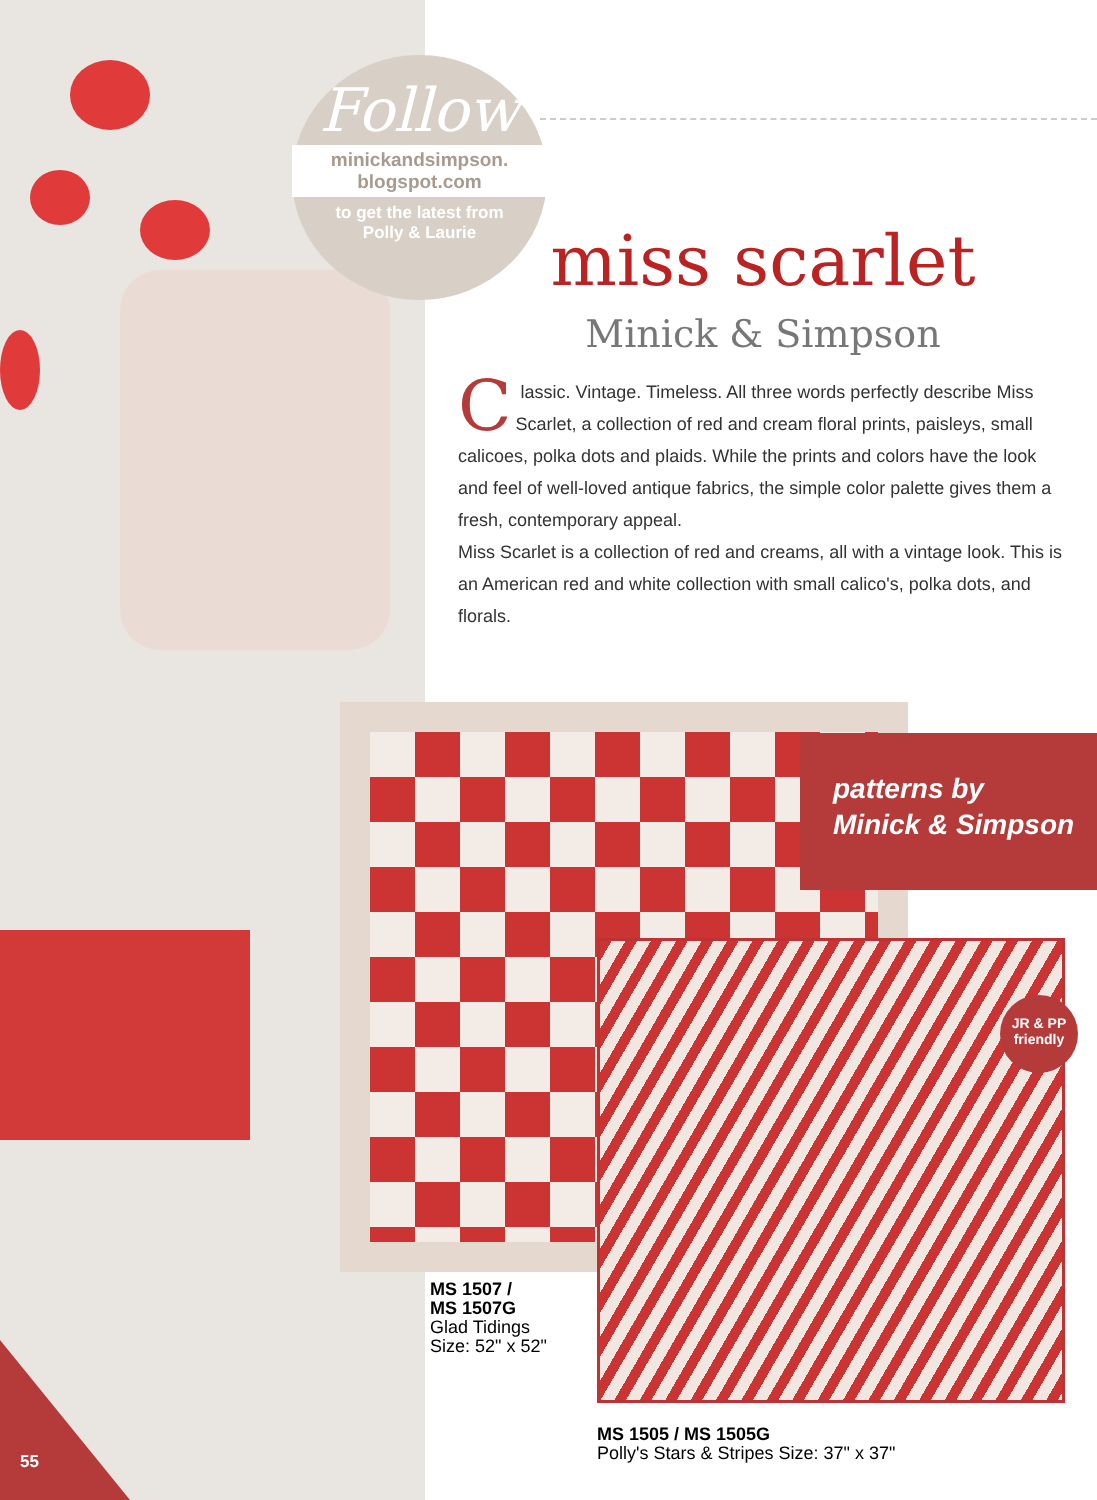Follow
minickandsimpson.
blogspot.com
to get the latest from
Polly & Laurie
miss scarlet
Minick & Simpson
C lassic. Vintage. Timeless. All three words perfectly describe Miss Scarlet, a collection of red and cream floral prints, paisleys, small calicoes, polka dots and plaids. While the prints and colors have the look and feel of well-loved antique fabrics, the simple color palette gives them a fresh, contemporary appeal.
Miss Scarlet is a collection of red and creams, all with a vintage look. This is an American red and white collection with small calico's, polka dots, and florals.
patterns by
Minick & Simpson
JR & PP
friendly
MS 1507 /
MS 1507G
Glad Tidings
Size: 52" x 52"
MS 1505 / MS 1505G
Polly's Stars & Stripes Size: 37" x 37"
55